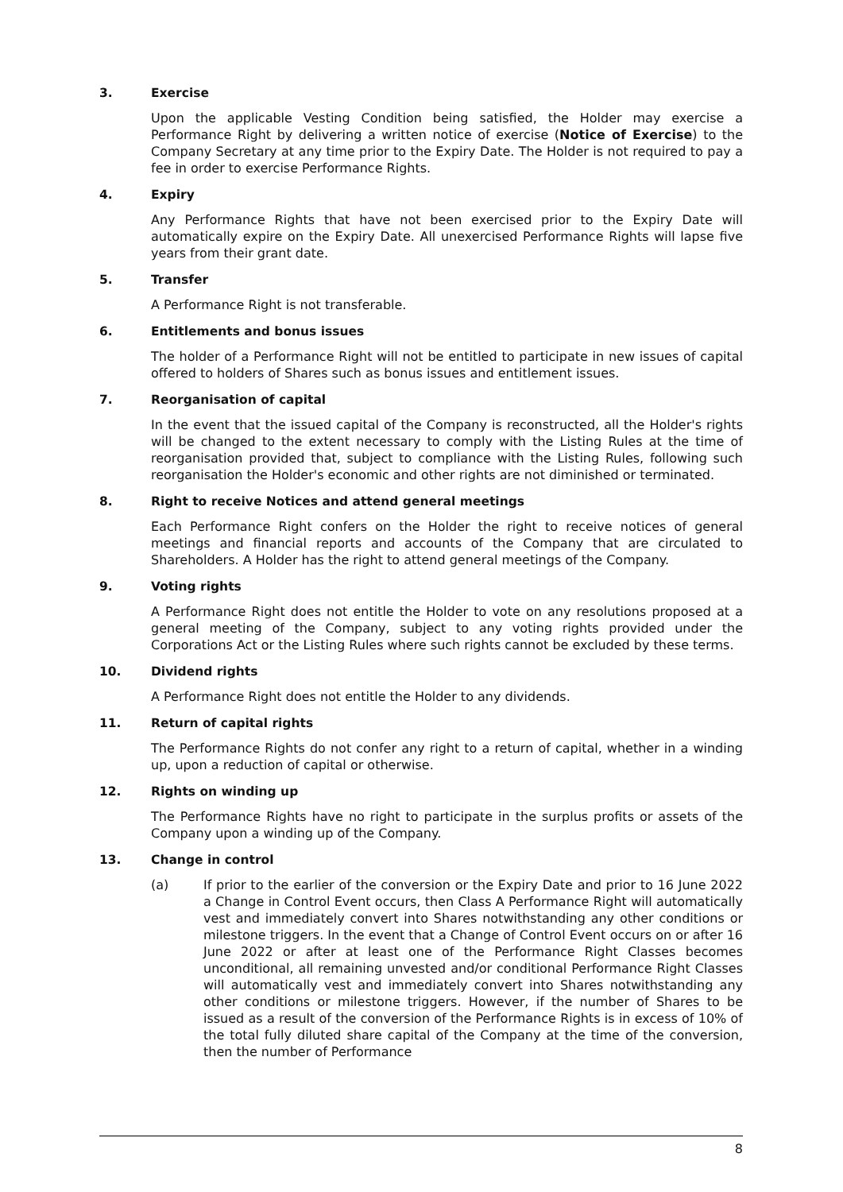3. Exercise
Upon the applicable Vesting Condition being satisfied, the Holder may exercise a Performance Right by delivering a written notice of exercise (Notice of Exercise) to the Company Secretary at any time prior to the Expiry Date. The Holder is not required to pay a fee in order to exercise Performance Rights.
4. Expiry
Any Performance Rights that have not been exercised prior to the Expiry Date will automatically expire on the Expiry Date. All unexercised Performance Rights will lapse five years from their grant date.
5. Transfer
A Performance Right is not transferable.
6. Entitlements and bonus issues
The holder of a Performance Right will not be entitled to participate in new issues of capital offered to holders of Shares such as bonus issues and entitlement issues.
7. Reorganisation of capital
In the event that the issued capital of the Company is reconstructed, all the Holder's rights will be changed to the extent necessary to comply with the Listing Rules at the time of reorganisation provided that, subject to compliance with the Listing Rules, following such reorganisation the Holder's economic and other rights are not diminished or terminated.
8. Right to receive Notices and attend general meetings
Each Performance Right confers on the Holder the right to receive notices of general meetings and financial reports and accounts of the Company that are circulated to Shareholders. A Holder has the right to attend general meetings of the Company.
9. Voting rights
A Performance Right does not entitle the Holder to vote on any resolutions proposed at a general meeting of the Company, subject to any voting rights provided under the Corporations Act or the Listing Rules where such rights cannot be excluded by these terms.
10. Dividend rights
A Performance Right does not entitle the Holder to any dividends.
11. Return of capital rights
The Performance Rights do not confer any right to a return of capital, whether in a winding up, upon a reduction of capital or otherwise.
12. Rights on winding up
The Performance Rights have no right to participate in the surplus profits or assets of the Company upon a winding up of the Company.
13. Change in control
(a) If prior to the earlier of the conversion or the Expiry Date and prior to 16 June 2022 a Change in Control Event occurs, then Class A Performance Right will automatically vest and immediately convert into Shares notwithstanding any other conditions or milestone triggers. In the event that a Change of Control Event occurs on or after 16 June 2022 or after at least one of the Performance Right Classes becomes unconditional, all remaining unvested and/or conditional Performance Right Classes will automatically vest and immediately convert into Shares notwithstanding any other conditions or milestone triggers. However, if the number of Shares to be issued as a result of the conversion of the Performance Rights is in excess of 10% of the total fully diluted share capital of the Company at the time of the conversion, then the number of Performance
8